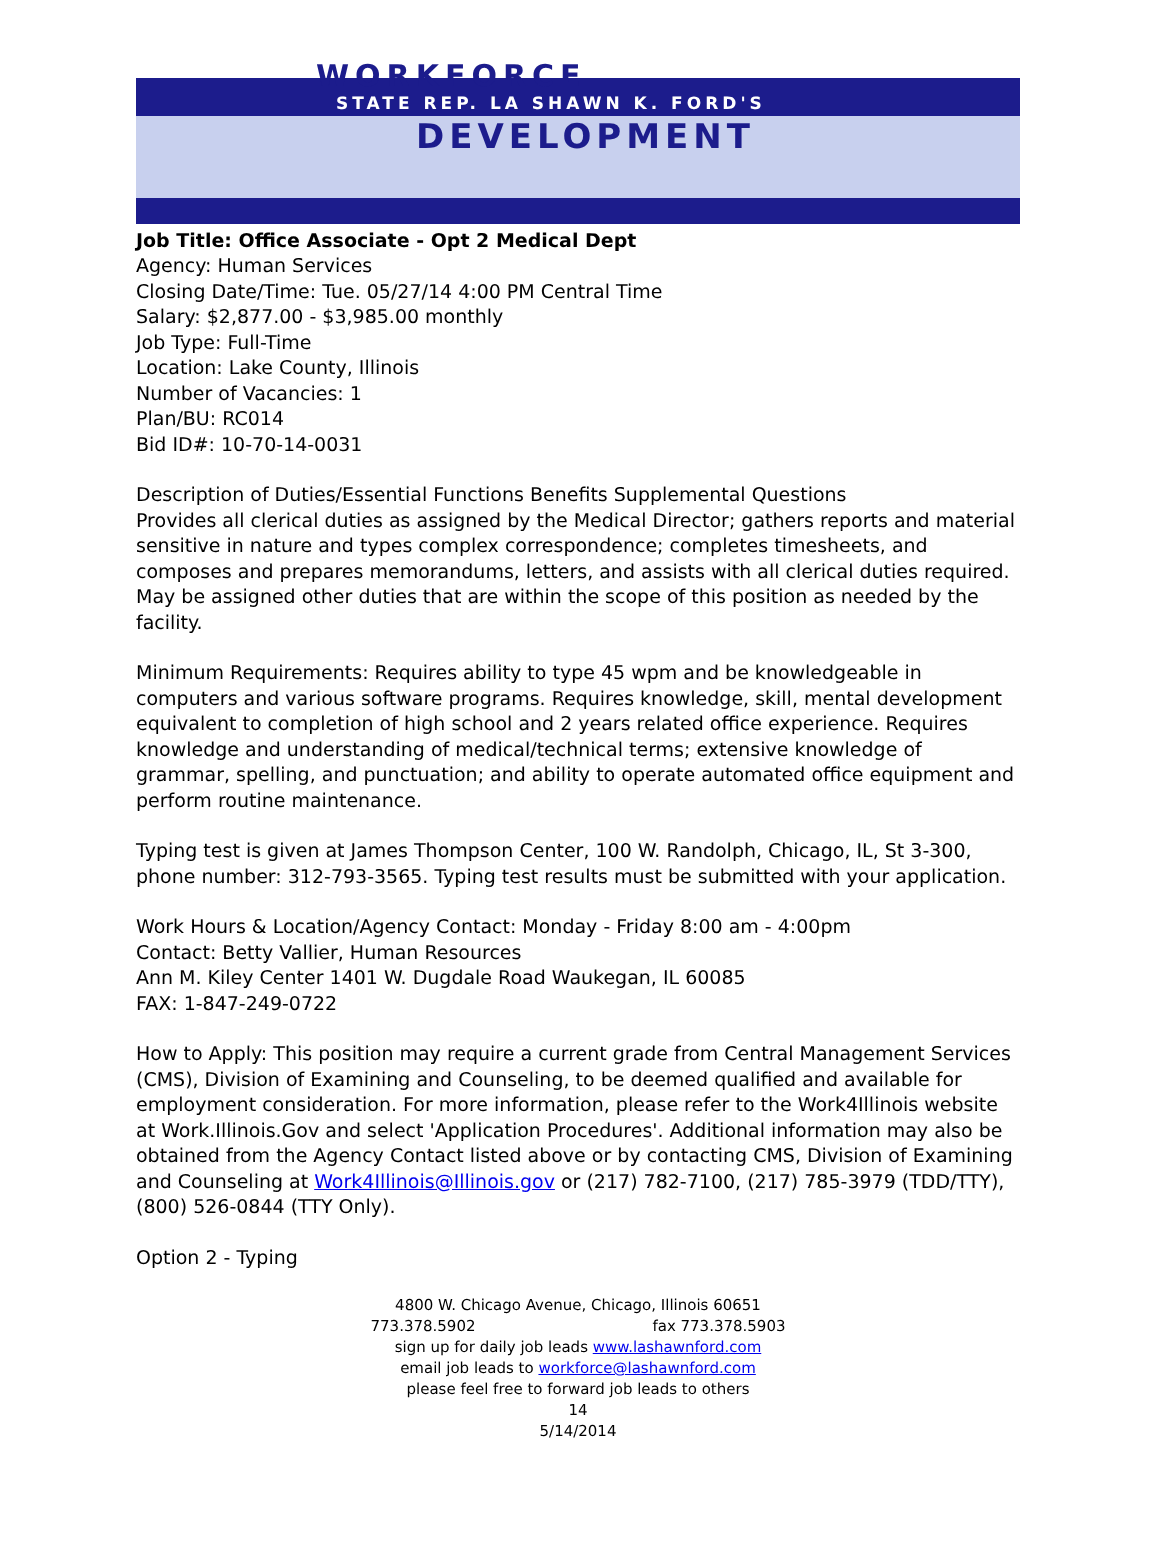WORKFORCE
STATE REP. LA SHAWN K. FORD'S
DEVELOPMENT
Job Title: Office Associate - Opt 2 Medical Dept
Agency: Human Services
Closing Date/Time: Tue. 05/27/14 4:00 PM Central Time
Salary: $2,877.00 - $3,985.00 monthly
Job Type: Full-Time
Location: Lake County, Illinois
Number of Vacancies: 1
Plan/BU: RC014
Bid ID#: 10-70-14-0031
Description of Duties/Essential Functions Benefits Supplemental Questions
Provides all clerical duties as assigned by the Medical Director; gathers reports and material sensitive in nature and types complex correspondence; completes timesheets, and composes and prepares memorandums, letters, and assists with all clerical duties required. May be assigned other duties that are within the scope of this position as needed by the facility.
Minimum Requirements: Requires ability to type 45 wpm and be knowledgeable in computers and various software programs. Requires knowledge, skill, mental development equivalent to completion of high school and 2 years related office experience. Requires knowledge and understanding of medical/technical terms; extensive knowledge of grammar, spelling, and punctuation; and ability to operate automated office equipment and perform routine maintenance.
Typing test is given at James Thompson Center, 100 W. Randolph, Chicago, IL, St 3-300, phone number: 312-793-3565. Typing test results must be submitted with your application.
Work Hours & Location/Agency Contact: Monday - Friday 8:00 am - 4:00pm
Contact: Betty Vallier, Human Resources
Ann M. Kiley Center 1401 W. Dugdale Road Waukegan, IL 60085
FAX: 1-847-249-0722
How to Apply: This position may require a current grade from Central Management Services (CMS), Division of Examining and Counseling, to be deemed qualified and available for employment consideration. For more information, please refer to the Work4Illinois website at Work.Illinois.Gov and select 'Application Procedures'. Additional information may also be obtained from the Agency Contact listed above or by contacting CMS, Division of Examining and Counseling at Work4Illinois@Illinois.gov or (217) 782-7100, (217) 785-3979 (TDD/TTY), (800) 526-0844 (TTY Only).
Option 2 - Typing
4800 W. Chicago Avenue, Chicago, Illinois 60651
773.378.5902 fax 773.378.5903
sign up for daily job leads www.lashawnford.com
email job leads to workforce@lashawnford.com
please feel free to forward job leads to others
14
5/14/2014